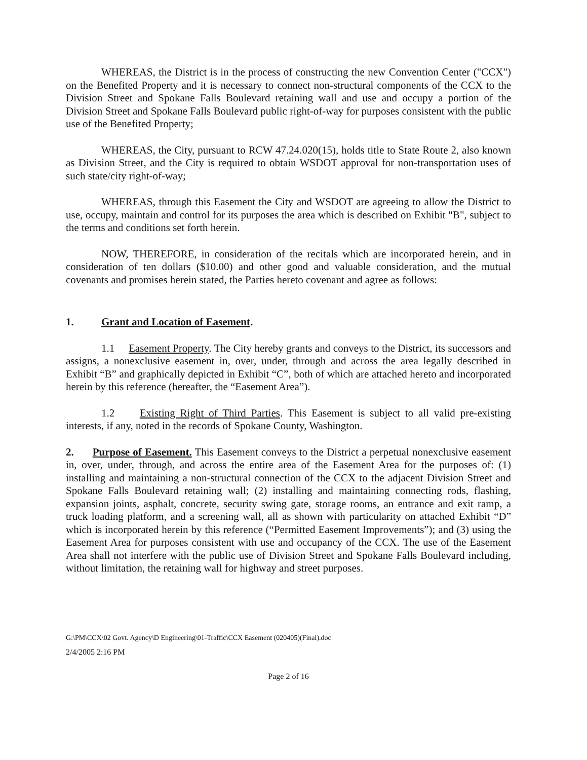WHEREAS, the District is in the process of constructing the new Convention Center ("CCX") on the Benefited Property and it is necessary to connect non-structural components of the CCX to the Division Street and Spokane Falls Boulevard retaining wall and use and occupy a portion of the Division Street and Spokane Falls Boulevard public right-of-way for purposes consistent with the public use of the Benefited Property;
WHEREAS, the City, pursuant to RCW 47.24.020(15), holds title to State Route 2, also known as Division Street, and the City is required to obtain WSDOT approval for non-transportation uses of such state/city right-of-way;
WHEREAS, through this Easement the City and WSDOT are agreeing to allow the District to use, occupy, maintain and control for its purposes the area which is described on Exhibit "B", subject to the terms and conditions set forth herein.
NOW, THEREFORE, in consideration of the recitals which are incorporated herein, and in consideration of ten dollars ($10.00) and other good and valuable consideration, and the mutual covenants and promises herein stated, the Parties hereto covenant and agree as follows:
1. Grant and Location of Easement.
1.1 Easement Property. The City hereby grants and conveys to the District, its successors and assigns, a nonexclusive easement in, over, under, through and across the area legally described in Exhibit “B” and graphically depicted in Exhibit “C”, both of which are attached hereto and incorporated herein by this reference (hereafter, the “Easement Area”).
1.2 Existing Right of Third Parties. This Easement is subject to all valid pre-existing interests, if any, noted in the records of Spokane County, Washington.
2. Purpose of Easement. This Easement conveys to the District a perpetual nonexclusive easement in, over, under, through, and across the entire area of the Easement Area for the purposes of: (1) installing and maintaining a non-structural connection of the CCX to the adjacent Division Street and Spokane Falls Boulevard retaining wall; (2) installing and maintaining connecting rods, flashing, expansion joints, asphalt, concrete, security swing gate, storage rooms, an entrance and exit ramp, a truck loading platform, and a screening wall, all as shown with particularity on attached Exhibit “D” which is incorporated herein by this reference (“Permitted Easement Improvements”); and (3) using the Easement Area for purposes consistent with use and occupancy of the CCX. The use of the Easement Area shall not interfere with the public use of Division Street and Spokane Falls Boulevard including, without limitation, the retaining wall for highway and street purposes.
G:\PM\CCX\02 Govt. Agency\D Engineering\01-Traffic\CCX Easement (020405)(Final).doc
2/4/2005 2:16 PM
Page 2 of 16